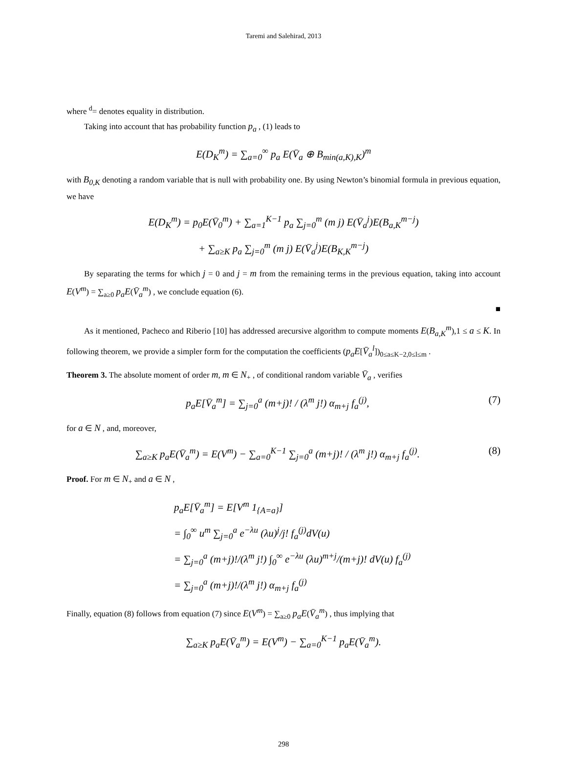Taremi and Salehirad, 2013
where <sup>d</sup>= denotes equality in distribution.
Taking into account that has probability function p<sub>a</sub> , (1) leads to
E(D<sub>K</sub><sup>m</sup>) = ∑<sub>a=0</sub><sup>∞</sup> p<sub>a</sub> E(V̄<sub>a</sub> ⊕ B<sub>min(a,K),K</sub>)<sup>m</sup>
with B<sub>0,K</sub> denoting a random variable that is null with probability one. By using Newton’s binomial formula in previous equation, we have
E(D<sub>K</sub><sup>m</sup>) = p<sub>0</sub>E(V̄<sub>0</sub><sup>m</sup>) + ∑<sub>a=1</sub><sup>K−1</sup> p<sub>a</sub> ∑<sub>j=0</sub><sup>m</sup> (m j) E(V̄<sub>a</sub><sup>j</sup>)E(B<sub>a,K</sub><sup>m−j</sup>)
+ ∑<sub>a≥K</sub> p<sub>a</sub> ∑<sub>j=0</sub><sup>m</sup> (m j) E(V̄<sub>a</sub><sup>j</sup>)E(B<sub>K,K</sub><sup>m−j</sup>)
By separating the terms for which j = 0 and j = m from the remaining terms in the previous equation, taking into account E(V<sup>m</sup>) = ∑<sub>a≥0</sub> p<sub>a</sub>E(V̄<sub>a</sub><sup>m</sup>) , we conclude equation (6).
■
As it mentioned, Pacheco and Riberio [10] has addressed arecursive algorithm to compute moments E(B<sub>a,K</sub><sup>m</sup>),1 ≤ a ≤ K. In following theorem, we provide a simpler form for the computation the coefficients (p<sub>a</sub>E[V̄<sub>a</sub><sup>l</sup>])<sub>0≤a≤K−2,0≤l≤m</sub> .
Theorem 3. The absolute moment of order m, m ∈ N<sub>+</sub> , of conditional random variable V̄<sub>a</sub> , verifies
p<sub>a</sub>E[V̄<sub>a</sub><sup>m</sup>] = ∑<sub>j=0</sub><sup>a</sup> (m+j)! / (λ<sup>m</sup> j!) α<sub>m+j</sub> f<sub>a</sub><sup>(j)</sup>, (7)
for a ∈ N , and, moreover,
∑<sub>a≥K</sub> p<sub>a</sub>E(V̄<sub>a</sub><sup>m</sup>) = E(V<sup>m</sup>) − ∑<sub>a=0</sub><sup>K−1</sup> ∑<sub>j=0</sub><sup>a</sup> (m+j)! / (λ<sup>m</sup> j!) α<sub>m+j</sub> f<sub>a</sub><sup>(j)</sup>. (8)
Proof. For m ∈ N<sub>+</sub> and a ∈ N ,
p<sub>a</sub>E[V̄<sub>a</sub><sup>m</sup>] = E[V<sup>m</sup> 1<sub>{A=a}</sub>]
= ∫<sub>0</sub><sup>∞</sup> u<sup>m</sup> ∑<sub>j=0</sub><sup>a</sup> e<sup>−λu</sup> (λu)<sup>j</sup>/j! f<sub>a</sub><sup>(j)</sup>dV(u)
= ∑<sub>j=0</sub><sup>a</sup> (m+j)!/(λ<sup>m</sup> j!) ∫<sub>0</sub><sup>∞</sup> e<sup>−λu</sup> (λu)<sup>m+j</sup>/(m+j)! dV(u) f<sub>a</sub><sup>(j)</sup>
= ∑<sub>j=0</sub><sup>a</sup> (m+j)!/(λ<sup>m</sup> j!) α<sub>m+j</sub> f<sub>a</sub><sup>(j)</sup>
Finally, equation (8) follows from equation (7) since E(V<sup>m</sup>) = ∑<sub>a≥0</sub> p<sub>a</sub>E(V̄<sub>a</sub><sup>m</sup>) , thus implying that
∑<sub>a≥K</sub> p<sub>a</sub>E(V̄<sub>a</sub><sup>m</sup>) = E(V<sup>m</sup>) − ∑<sub>a=0</sub><sup>K−1</sup> p<sub>a</sub>E(V̄<sub>a</sub><sup>m</sup>).
298